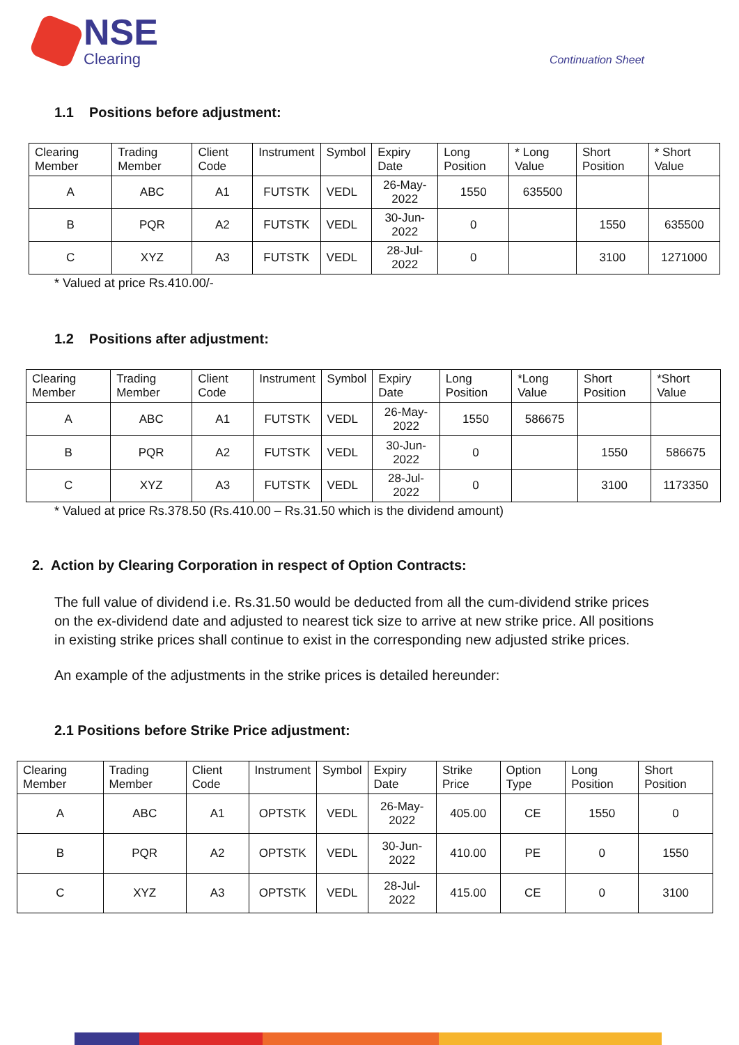NSE
Clearing
Continuation Sheet
1.1 Positions before adjustment:
| Clearing Member | Trading Member | Client Code | Instrument | Symbol | Expiry Date | Long Position | * Long Value | Short Position | * Short Value |
| --- | --- | --- | --- | --- | --- | --- | --- | --- | --- |
| A | ABC | A1 | FUTSTK | VEDL | 26-May-2022 | 1550 | 635500 | | |
| B | PQR | A2 | FUTSTK | VEDL | 30-Jun-2022 | 0 | | 1550 | 635500 |
| C | XYZ | A3 | FUTSTK | VEDL | 28-Jul-2022 | 0 | | 3100 | 1271000 |
* Valued at price Rs.410.00/-
1.2 Positions after adjustment:
| Clearing Member | Trading Member | Client Code | Instrument | Symbol | Expiry Date | Long Position | *Long Value | Short Position | *Short Value |
| --- | --- | --- | --- | --- | --- | --- | --- | --- | --- |
| A | ABC | A1 | FUTSTK | VEDL | 26-May-2022 | 1550 | 586675 | | |
| B | PQR | A2 | FUTSTK | VEDL | 30-Jun-2022 | 0 | | 1550 | 586675 |
| C | XYZ | A3 | FUTSTK | VEDL | 28-Jul-2022 | 0 | | 3100 | 1173350 |
* Valued at price Rs.378.50 (Rs.410.00 – Rs.31.50 which is the dividend amount)
2. Action by Clearing Corporation in respect of Option Contracts:
The full value of dividend i.e. Rs.31.50 would be deducted from all the cum-dividend strike prices on the ex-dividend date and adjusted to nearest tick size to arrive at new strike price. All positions in existing strike prices shall continue to exist in the corresponding new adjusted strike prices.
An example of the adjustments in the strike prices is detailed hereunder:
2.1 Positions before Strike Price adjustment:
| Clearing Member | Trading Member | Client Code | Instrument | Symbol | Expiry Date | Strike Price | Option Type | Long Position | Short Position |
| --- | --- | --- | --- | --- | --- | --- | --- | --- | --- |
| A | ABC | A1 | OPTSTK | VEDL | 26-May-2022 | 405.00 | CE | 1550 | 0 |
| B | PQR | A2 | OPTSTK | VEDL | 30-Jun-2022 | 410.00 | PE | 0 | 1550 |
| C | XYZ | A3 | OPTSTK | VEDL | 28-Jul-2022 | 415.00 | CE | 0 | 3100 |